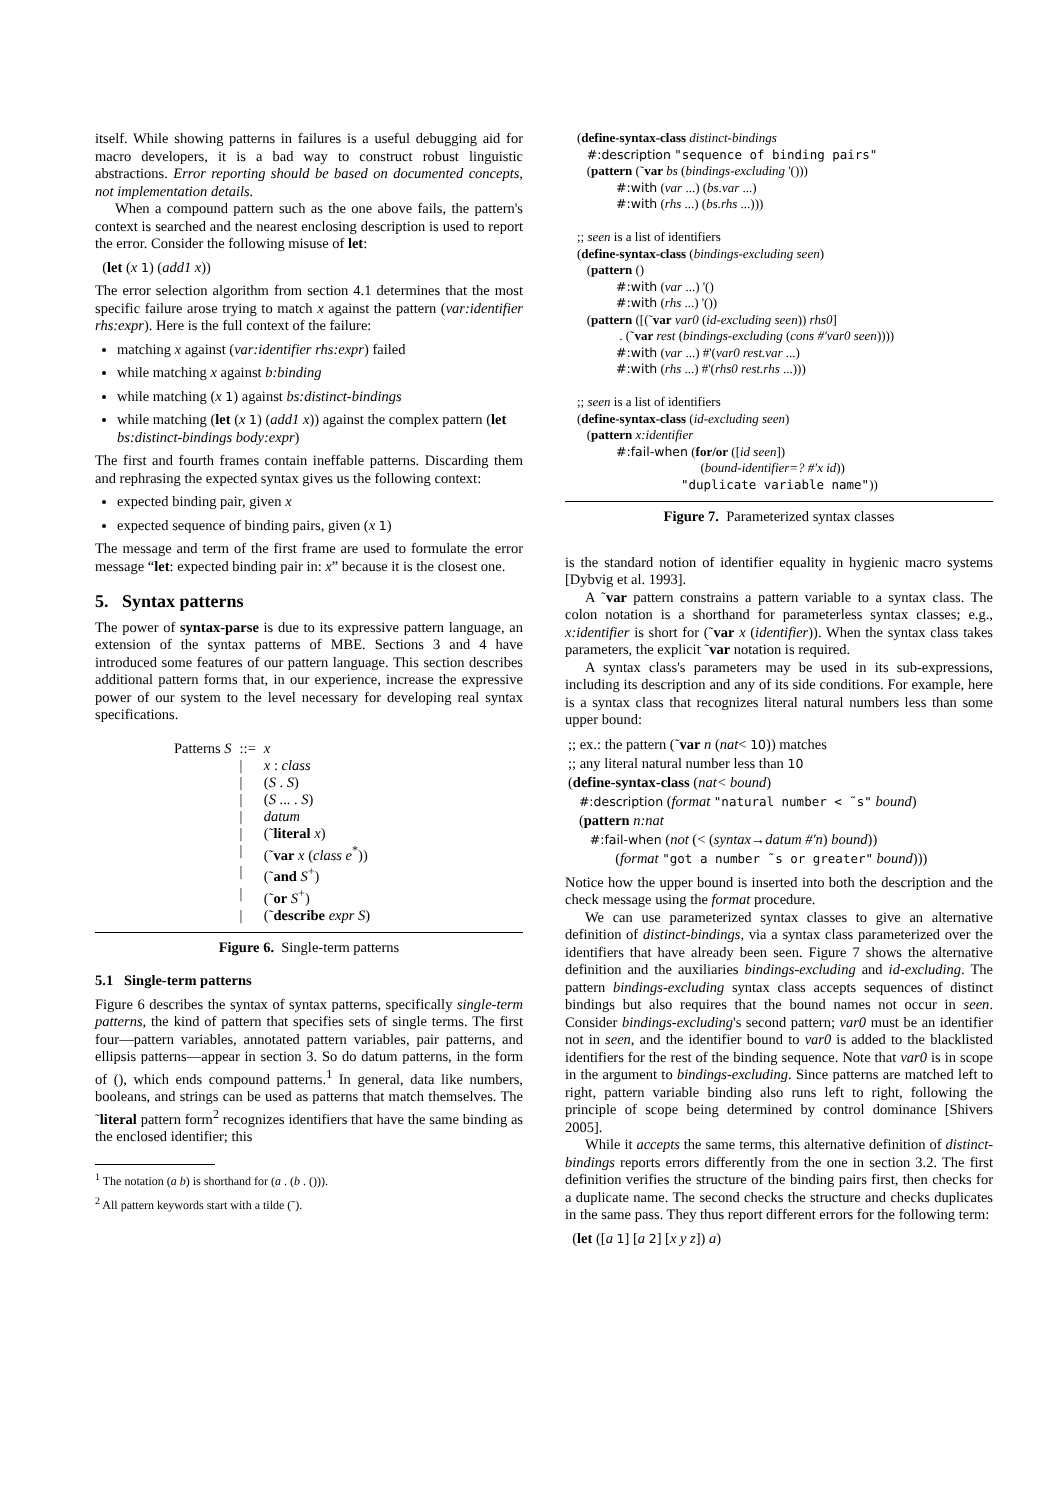itself. While showing patterns in failures is a useful debugging aid for macro developers, it is a bad way to construct robust linguistic abstractions. Error reporting should be based on documented concepts, not implementation details.
When a compound pattern such as the one above fails, the pattern's context is searched and the nearest enclosing description is used to report the error. Consider the following misuse of let:
(let (x 1) (add1 x))
The error selection algorithm from section 4.1 determines that the most specific failure arose trying to match x against the pattern (var:identifier rhs:expr). Here is the full context of the failure:
matching x against (var:identifier rhs:expr) failed
while matching x against b:binding
while matching (x 1) against bs:distinct-bindings
while matching (let (x 1) (add1 x)) against the complex pattern (let bs:distinct-bindings body:expr)
The first and fourth frames contain ineffable patterns. Discarding them and rephrasing the expected syntax gives us the following context:
expected binding pair, given x
expected sequence of binding pairs, given (x 1)
The message and term of the first frame are used to formulate the error message “let: expected binding pair in: x” because it is the closest one.
5. Syntax patterns
The power of syntax-parse is due to its expressive pattern language, an extension of the syntax patterns of MBE. Sections 3 and 4 have introduced some features of our pattern language. This section describes additional pattern forms that, in our experience, increase the expressive power of our system to the level necessary for developing real syntax specifications.
| Patterns S | ::= | x |
| | / | x : class |
| | / | ( S . S ) |
| | / | ( S ... . S ) |
| | / | datum |
| | / | (˜ literal x ) |
| | / | (˜ var x ( class e<sup>*</sup>)) |
| | / | (˜ and S<sup>+</sup>) |
| | / | (˜ or S<sup>+</sup>) |
| | / | (˜ describe expr S ) |
Figure 6. Single-term patterns
5.1 Single-term patterns
Figure 6 describes the syntax of syntax patterns, specifically single-term patterns, the kind of pattern that specifies sets of single terms. The first four—pattern variables, annotated pattern variables, pair patterns, and ellipsis patterns—appear in section 3. So do datum patterns, in the form of (), which ends compound patterns.<sup>1</sup> In general, data like numbers, booleans, and strings can be used as patterns that match themselves. The ˜literal pattern form<sup>2</sup> recognizes identifiers that have the same binding as the enclosed identifier; this
<sup>1</sup> The notation (a b) is shorthand for (a . (b . ())).
<sup>2</sup> All pattern keywords start with a tilde (˜).
(define-syntax-class distinct-bindings
#:description "sequence of binding pairs"
(pattern (˜var bs (bindings-excluding '()))
#:with (var ...) (bs.var ...)
#:with (rhs ...) (bs.rhs ...)))
;; seen is a list of identifiers
(define-syntax-class (bindings-excluding seen)
(pattern ()
#:with (var ...) '()
#:with (rhs ...) '())
(pattern ([(˜var var0 (id-excluding seen)) rhs0]
. (˜var rest (bindings-excluding (cons #'var0 seen))))
#:with (var ...) #'(var0 rest.var ...)
#:with (rhs ...) #'(rhs0 rest.rhs ...)))
;; seen is a list of identifiers
(define-syntax-class (id-excluding seen)
(pattern x:identifier
#:fail-when (for/or ([id seen])
(bound-identifier=? #'x id))
"duplicate variable name"))
Figure 7. Parameterized syntax classes
is the standard notion of identifier equality in hygienic macro systems [Dybvig et al. 1993].
A ˜var pattern constrains a pattern variable to a syntax class. The colon notation is a shorthand for parameterless syntax classes; e.g., x:identifier is short for (˜var x (identifier)). When the syntax class takes parameters, the explicit ˜var notation is required.
A syntax class's parameters may be used in its sub-expressions, including its description and any of its side conditions. For example, here is a syntax class that recognizes literal natural numbers less than some upper bound:
;; ex.: the pattern (˜var n (nat< 10)) matches
;; any literal natural number less than 10
(define-syntax-class (nat< bound)
#:description (format "natural number < ˜s" bound)
(pattern n:nat
#:fail-when (not (< (syntax→datum #'n) bound))
(format "got a number ˜s or greater" bound)))
Notice how the upper bound is inserted into both the description and the check message using the format procedure.
We can use parameterized syntax classes to give an alternative definition of distinct-bindings, via a syntax class parameterized over the identifiers that have already been seen. Figure 7 shows the alternative definition and the auxiliaries bindings-excluding and id-excluding. The pattern bindings-excluding syntax class accepts sequences of distinct bindings but also requires that the bound names not occur in seen. Consider bindings-excluding's second pattern; var0 must be an identifier not in seen, and the identifier bound to var0 is added to the blacklisted identifiers for the rest of the binding sequence. Note that var0 is in scope in the argument to bindings-excluding. Since patterns are matched left to right, pattern variable binding also runs left to right, following the principle of scope being determined by control dominance [Shivers 2005].
While it accepts the same terms, this alternative definition of distinct-bindings reports errors differently from the one in section 3.2. The first definition verifies the structure of the binding pairs first, then checks for a duplicate name. The second checks the structure and checks duplicates in the same pass. They thus report different errors for the following term:
(let ([a 1] [a 2] [x y z]) a)